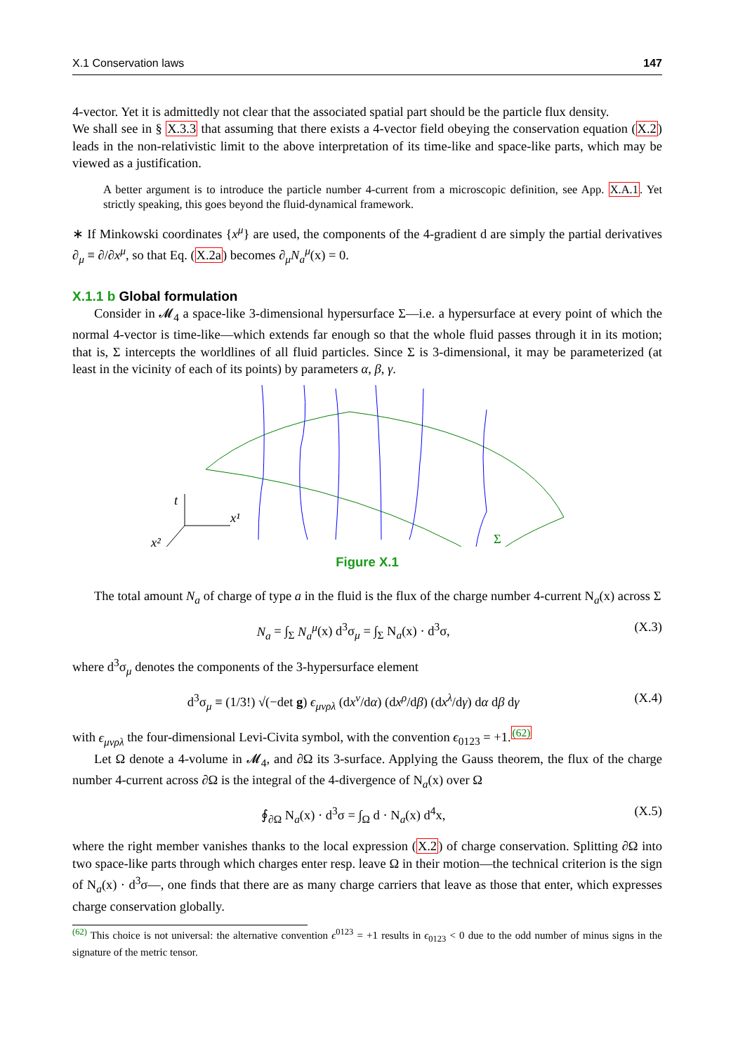X.1 Conservation laws 147
4-vector. Yet it is admittedly not clear that the associated spatial part should be the particle flux density.
We shall see in § X.3.3 that assuming that there exists a 4-vector field obeying the conservation equation (X.2) leads in the non-relativistic limit to the above interpretation of its time-like and space-like parts, which may be viewed as a justification.
A better argument is to introduce the particle number 4-current from a microscopic definition, see App. X.A.1. Yet strictly speaking, this goes beyond the fluid-dynamical framework.
∗ If Minkowski coordinates {x<sup>μ</sup>} are used, the components of the 4-gradient d are simply the partial derivatives ∂<sub>μ</sub> ≡ ∂/∂x<sup>μ</sup>, so that Eq. (X.2a) becomes ∂<sub>μ</sub>N<sub>a</sub><sup>μ</sup>(x) = 0.
X.1.1 b Global formulation
Consider in 𝓜<sub>4</sub> a space-like 3-dimensional hypersurface Σ—i.e. a hypersurface at every point of which the normal 4-vector is time-like—which extends far enough so that the whole fluid passes through it in its motion; that is, Σ intercepts the worldlines of all fluid particles. Since Σ is 3-dimensional, it may be parameterized (at least in the vicinity of each of its points) by parameters α, β, γ.
t
x¹
x²
Σ
Figure X.1
The total amount N<sub>a</sub> of charge of type a in the fluid is the flux of the charge number 4-current N<sub>a</sub>(x) across Σ
N<sub>a</sub> = ∫<sub>Σ</sub> N<sub>a</sub><sup>μ</sup>(x) d<sup>3</sup>σ<sub>μ</sub> = ∫<sub>Σ</sub> N<sub>a</sub>(x) · d<sup>3</sup>σ,
(X.3)
where d<sup>3</sup>σ<sub>μ</sub> denotes the components of the 3-hypersurface element
d<sup>3</sup>σ<sub>μ</sub> ≡ (1/3!) √(−det g) ϵ<sub>μνρλ</sub> (dx<sup>ν</sup>/dα) (dx<sup>ρ</sup>/dβ) (dx<sup>λ</sup>/dγ) dα dβ dγ
(X.4)
with ϵ<sub>μνρλ</sub> the four-dimensional Levi-Civita symbol, with the convention ϵ<sub>0123</sub> = +1.<sup>(62)</sup>
Let Ω denote a 4-volume in 𝓜<sub>4</sub>, and ∂Ω its 3-surface. Applying the Gauss theorem, the flux of the charge number 4-current across ∂Ω is the integral of the 4-divergence of N<sub>a</sub>(x) over Ω
∮<sub>∂Ω</sub> N<sub>a</sub>(x) · d<sup>3</sup>σ = ∫<sub>Ω</sub> d · N<sub>a</sub>(x) d<sup>4</sup>x,
(X.5)
where the right member vanishes thanks to the local expression (X.2) of charge conservation. Splitting ∂Ω into two space-like parts through which charges enter resp. leave Ω in their motion—the technical criterion is the sign of N<sub>a</sub>(x) · d<sup>3</sup>σ—, one finds that there are as many charge carriers that leave as those that enter, which expresses charge conservation globally.
<sup>(62)</sup> This choice is not universal: the alternative convention ϵ<sup>0123</sup> = +1 results in ϵ<sub>0123</sub> < 0 due to the odd number of minus signs in the signature of the metric tensor.